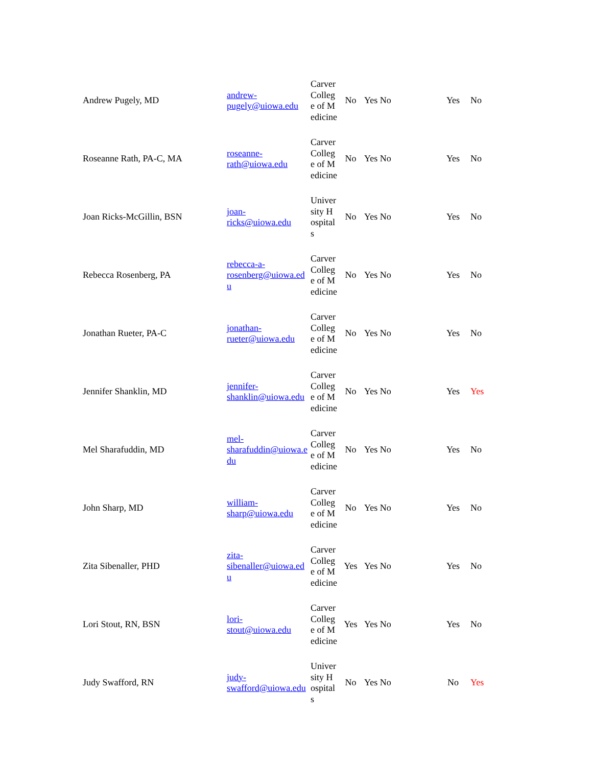| Andrew Pugely, MD | andrew- pugely@uiowa.edu | Carver College of Medicine | No | Yes No | Yes | No |
| Roseanne Rath, PA-C, MA | roseanne- rath@uiowa.edu | Carver College of Medicine | No | Yes No | Yes | No |
| Joan Ricks-McGillin, BSN | joan- ricks@uiowa.edu | University Hospitals | No | Yes No | Yes | No |
| Rebecca Rosenberg, PA | rebecca-a- rosenberg@uiowa.edu | Carver College of Medicine | No | Yes No | Yes | No |
| Jonathan Rueter, PA-C | jonathan- rueter@uiowa.edu | Carver College of Medicine | No | Yes No | Yes | No |
| Jennifer Shanklin, MD | jennifer- shanklin@uiowa.edu | Carver College of Medicine | No | Yes No | Yes | Yes |
| Mel Sharafuddin, MD | mel- sharafuddin@uiowa.edu | Carver College of Medicine | No | Yes No | Yes | No |
| John Sharp, MD | william- sharp@uiowa.edu | Carver College of Medicine | No | Yes No | Yes | No |
| Zita Sibenaller, PHD | zita- sibenaller@uiowa.edu | Carver College of Medicine | Yes | Yes No | Yes | No |
| Lori Stout, RN, BSN | lori- stout@uiowa.edu | Carver College of Medicine | Yes | Yes No | Yes | No |
| Judy Swafford, RN | judy- swafford@uiowa.edu | University Hospitals | No | Yes No | No | Yes |